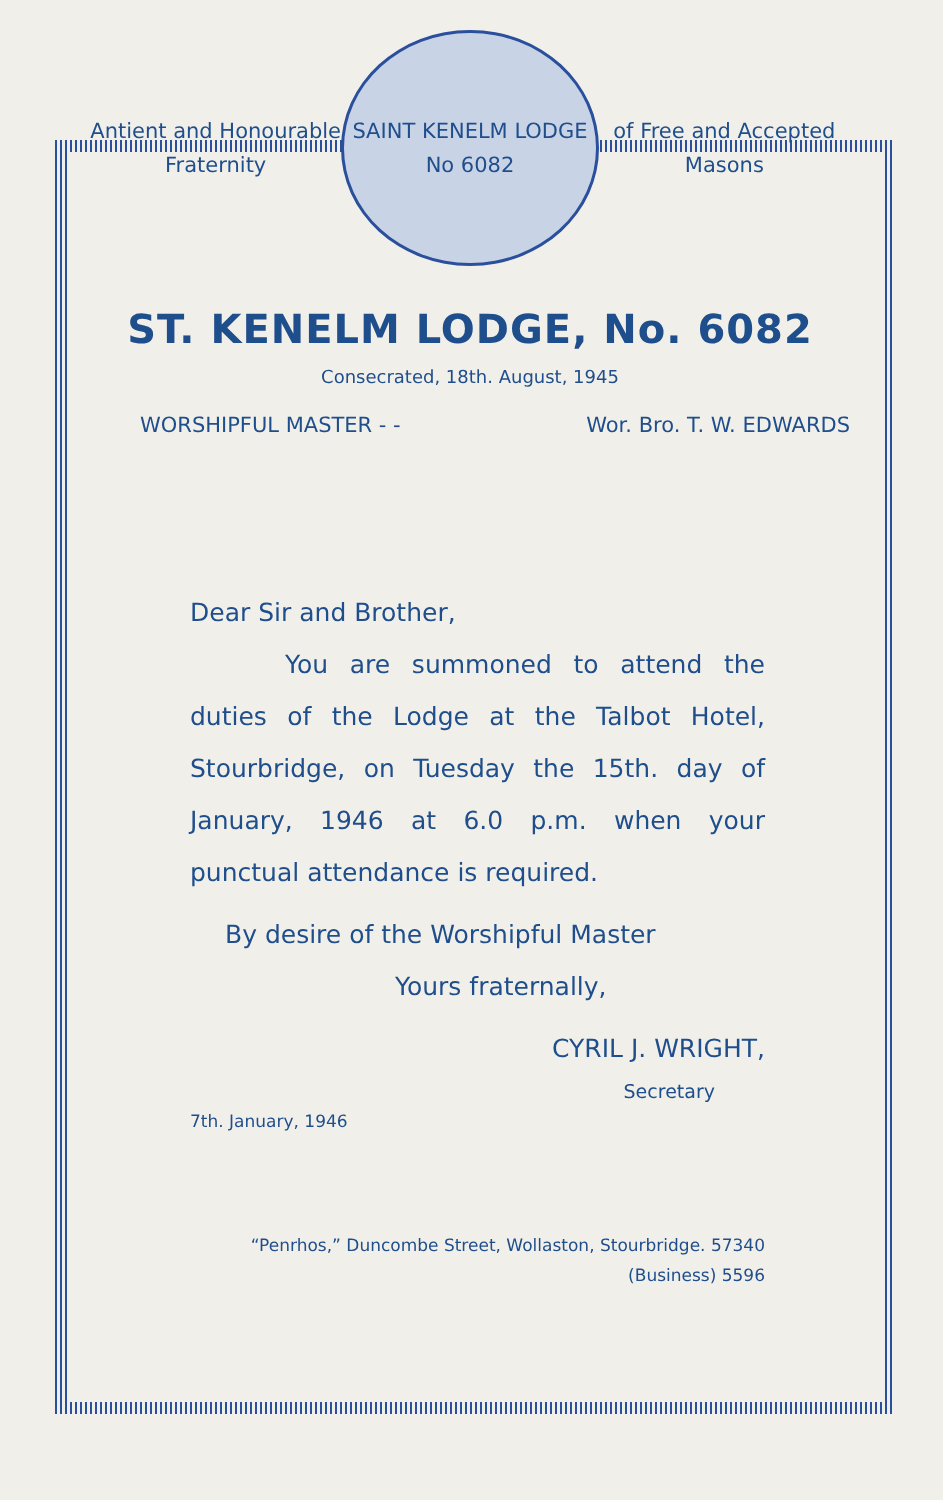Antient and Honourable Fraternity
SAINT KENELM LODGE
No 6082
of Free and Accepted Masons
ST. KENELM LODGE, No. 6082
Consecrated, 18th. August, 1945
WORSHIPFUL MASTER - - Wor. Bro. T. W. EDWARDS
Dear Sir and Brother,
You are summoned to attend the duties of the Lodge at the Talbot Hotel, Stourbridge, on Tuesday the 15th. day of January, 1946 at 6.0 p.m. when your punctual attendance is required.
By desire of the Worshipful Master
Yours fraternally,
CYRIL J. WRIGHT,
Secretary
7th. January, 1946
“Penrhos,” Duncombe Street, Wollaston, Stourbridge. 57340
(Business) 5596